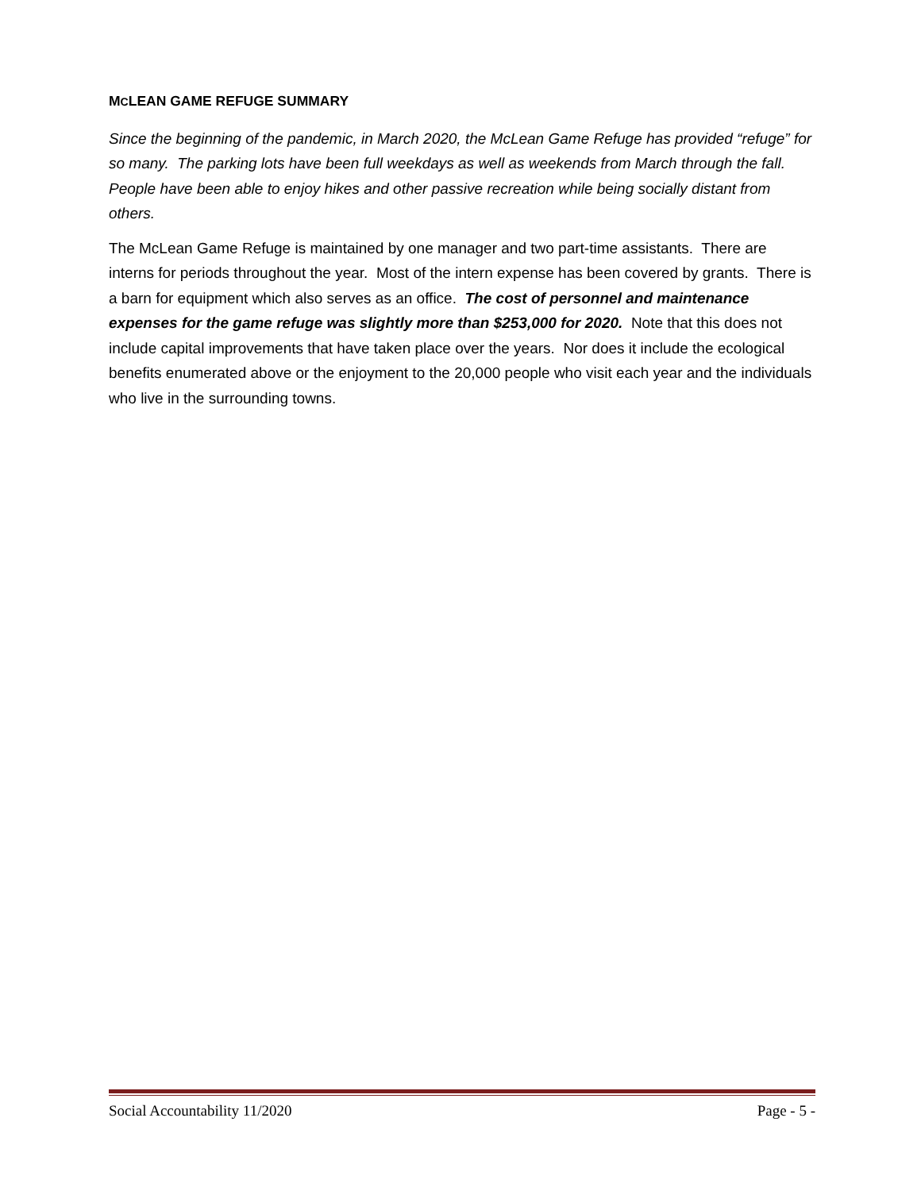MCLEAN GAME REFUGE SUMMARY
Since the beginning of the pandemic, in March 2020, the McLean Game Refuge has provided “refuge” for so many. The parking lots have been full weekdays as well as weekends from March through the fall. People have been able to enjoy hikes and other passive recreation while being socially distant from others.
The McLean Game Refuge is maintained by one manager and two part-time assistants. There are interns for periods throughout the year. Most of the intern expense has been covered by grants. There is a barn for equipment which also serves as an office. The cost of personnel and maintenance expenses for the game refuge was slightly more than $253,000 for 2020. Note that this does not include capital improvements that have taken place over the years. Nor does it include the ecological benefits enumerated above or the enjoyment to the 20,000 people who visit each year and the individuals who live in the surrounding towns.
Social Accountability 11/2020 Page - 5 -